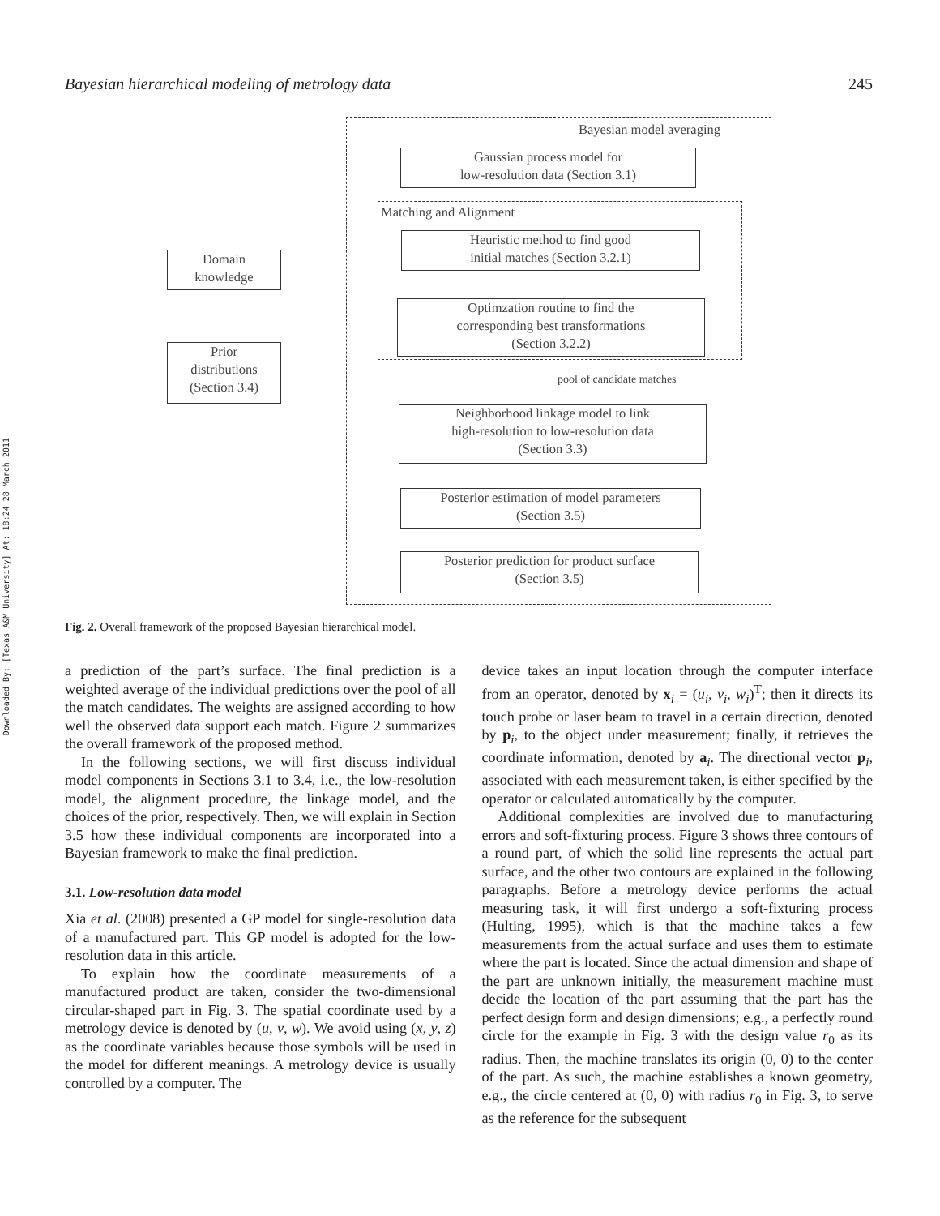Bayesian hierarchical modeling of metrology data 245
Downloaded By: [Texas A&M University] At: 18:24 28 March 2011
Bayesian model averaging
Gaussian process model for
low-resolution data (Section 3.1)
Matching and Alignment
Heuristic method to find good
initial matches (Section 3.2.1)
Optimzation routine to find the
corresponding best transformations
(Section 3.2.2)
pool of candidate matches
Domain
knowledge
Prior
distributions
(Section 3.4)
Neighborhood linkage model to link
high-resolution to low-resolution data
(Section 3.3)
Posterior estimation of model parameters
(Section 3.5)
Posterior prediction for product surface
(Section 3.5)
Fig. 2. Overall framework of the proposed Bayesian hierarchical model.
a prediction of the part’s surface. The final prediction is a weighted average of the individual predictions over the pool of all the match candidates. The weights are assigned according to how well the observed data support each match. Figure 2 summarizes the overall framework of the proposed method.
In the following sections, we will first discuss individual model components in Sections 3.1 to 3.4, i.e., the low-resolution model, the alignment procedure, the linkage model, and the choices of the prior, respectively. Then, we will explain in Section 3.5 how these individual components are incorporated into a Bayesian framework to make the final prediction.
3.1. Low-resolution data model
Xia et al. (2008) presented a GP model for single-resolution data of a manufactured part. This GP model is adopted for the low-resolution data in this article.
To explain how the coordinate measurements of a manufactured product are taken, consider the two-dimensional circular-shaped part in Fig. 3. The spatial coordinate used by a metrology device is denoted by (u, v, w). We avoid using (x, y, z) as the coordinate variables because those symbols will be used in the model for different meanings. A metrology device is usually controlled by a computer. The
device takes an input location through the computer interface from an operator, denoted by x<sub>i</sub> = (u<sub>i</sub>, v<sub>i</sub>, w<sub>i</sub>)<sup>T</sup>; then it directs its touch probe or laser beam to travel in a certain direction, denoted by p<sub>i</sub>, to the object under measurement; finally, it retrieves the coordinate information, denoted by a<sub>i</sub>. The directional vector p<sub>i</sub>, associated with each measurement taken, is either specified by the operator or calculated automatically by the computer.
Additional complexities are involved due to manufacturing errors and soft-fixturing process. Figure 3 shows three contours of a round part, of which the solid line represents the actual part surface, and the other two contours are explained in the following paragraphs. Before a metrology device performs the actual measuring task, it will first undergo a soft-fixturing process (Hulting, 1995), which is that the machine takes a few measurements from the actual surface and uses them to estimate where the part is located. Since the actual dimension and shape of the part are unknown initially, the measurement machine must decide the location of the part assuming that the part has the perfect design form and design dimensions; e.g., a perfectly round circle for the example in Fig. 3 with the design value r<sub>0</sub> as its radius. Then, the machine translates its origin (0, 0) to the center of the part. As such, the machine establishes a known geometry, e.g., the circle centered at (0, 0) with radius r<sub>0</sub> in Fig. 3, to serve as the reference for the subsequent